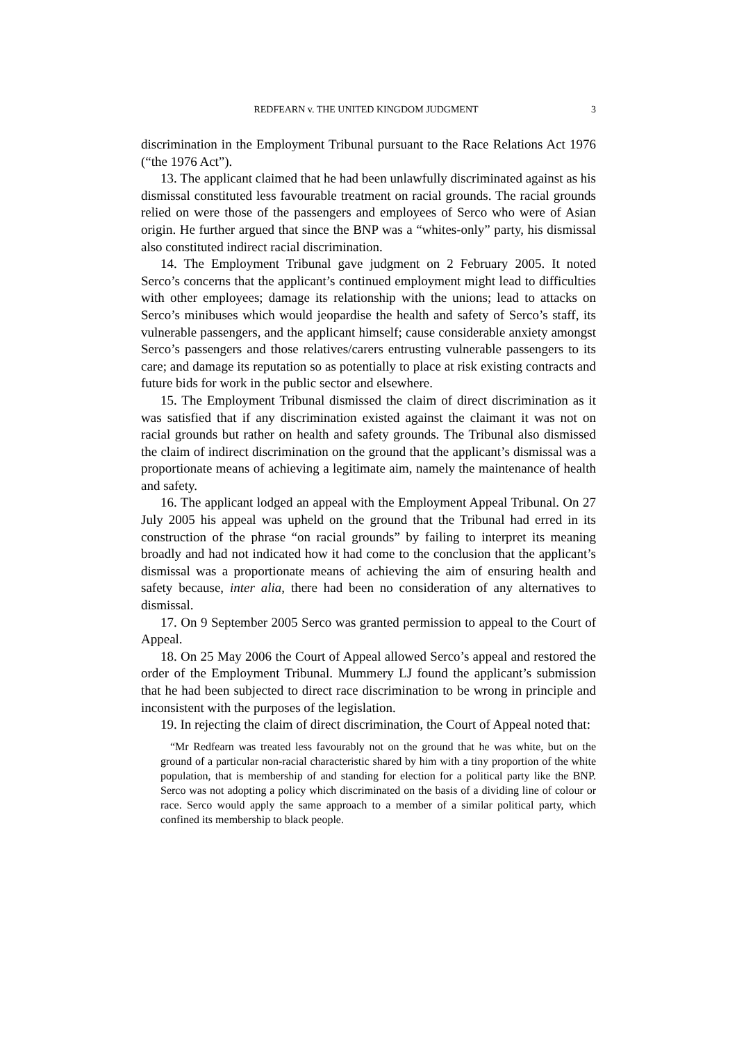REDFEARN v. THE UNITED KINGDOM JUDGMENT 3
discrimination in the Employment Tribunal pursuant to the Race Relations Act 1976 (“the 1976 Act”).
13. The applicant claimed that he had been unlawfully discriminated against as his dismissal constituted less favourable treatment on racial grounds. The racial grounds relied on were those of the passengers and employees of Serco who were of Asian origin. He further argued that since the BNP was a “whites-only” party, his dismissal also constituted indirect racial discrimination.
14. The Employment Tribunal gave judgment on 2 February 2005. It noted Serco’s concerns that the applicant’s continued employment might lead to difficulties with other employees; damage its relationship with the unions; lead to attacks on Serco’s minibuses which would jeopardise the health and safety of Serco’s staff, its vulnerable passengers, and the applicant himself; cause considerable anxiety amongst Serco’s passengers and those relatives/carers entrusting vulnerable passengers to its care; and damage its reputation so as potentially to place at risk existing contracts and future bids for work in the public sector and elsewhere.
15. The Employment Tribunal dismissed the claim of direct discrimination as it was satisfied that if any discrimination existed against the claimant it was not on racial grounds but rather on health and safety grounds. The Tribunal also dismissed the claim of indirect discrimination on the ground that the applicant’s dismissal was a proportionate means of achieving a legitimate aim, namely the maintenance of health and safety.
16. The applicant lodged an appeal with the Employment Appeal Tribunal. On 27 July 2005 his appeal was upheld on the ground that the Tribunal had erred in its construction of the phrase “on racial grounds” by failing to interpret its meaning broadly and had not indicated how it had come to the conclusion that the applicant’s dismissal was a proportionate means of achieving the aim of ensuring health and safety because, inter alia, there had been no consideration of any alternatives to dismissal.
17. On 9 September 2005 Serco was granted permission to appeal to the Court of Appeal.
18. On 25 May 2006 the Court of Appeal allowed Serco’s appeal and restored the order of the Employment Tribunal. Mummery LJ found the applicant’s submission that he had been subjected to direct race discrimination to be wrong in principle and inconsistent with the purposes of the legislation.
19. In rejecting the claim of direct discrimination, the Court of Appeal noted that:
“Mr Redfearn was treated less favourably not on the ground that he was white, but on the ground of a particular non-racial characteristic shared by him with a tiny proportion of the white population, that is membership of and standing for election for a political party like the BNP. Serco was not adopting a policy which discriminated on the basis of a dividing line of colour or race. Serco would apply the same approach to a member of a similar political party, which confined its membership to black people.